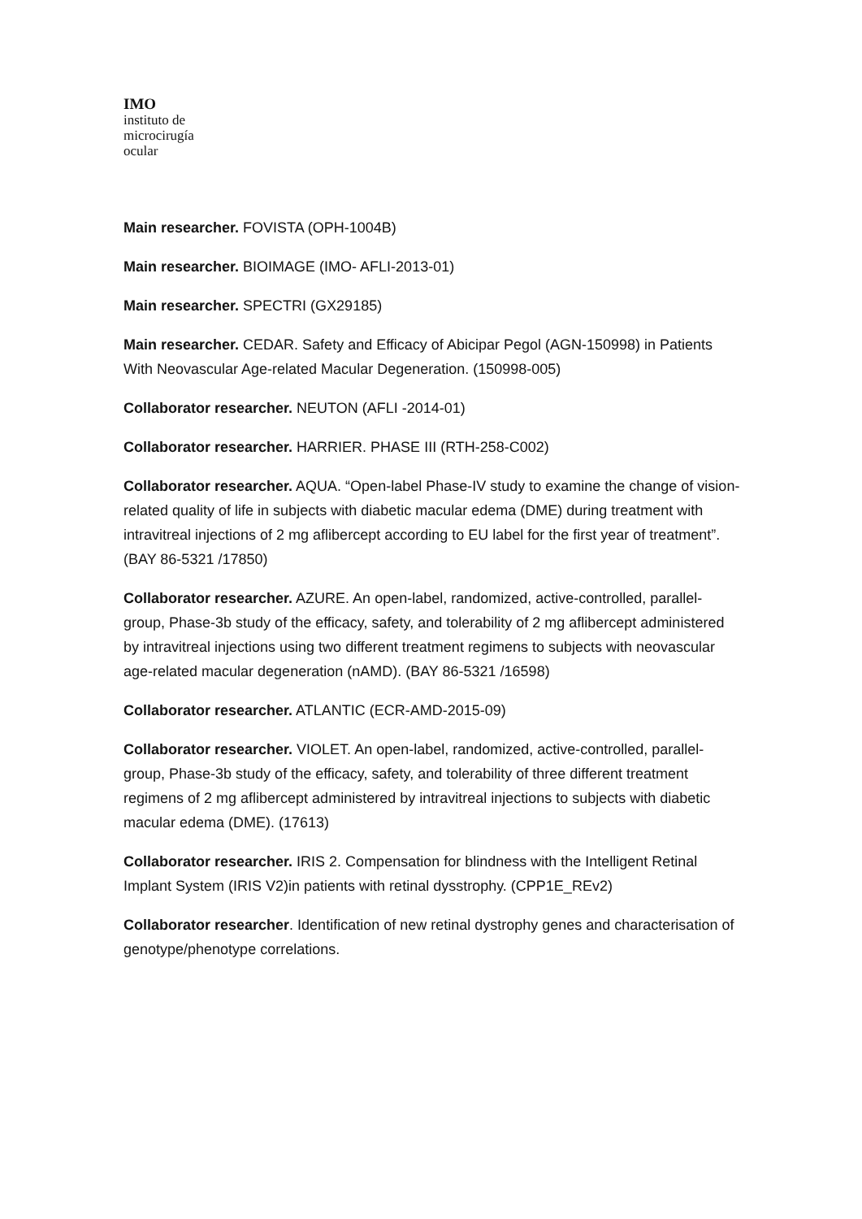IMO
instituto de
microcirugía
ocular
Main researcher. FOVISTA (OPH-1004B)
Main researcher. BIOIMAGE (IMO- AFLI-2013-01)
Main researcher. SPECTRI (GX29185)
Main researcher. CEDAR. Safety and Efficacy of Abicipar Pegol (AGN-150998) in Patients With Neovascular Age-related Macular Degeneration. (150998-005)
Collaborator researcher. NEUTON (AFLI -2014-01)
Collaborator researcher. HARRIER. PHASE III (RTH-258-C002)
Collaborator researcher. AQUA. “Open-label Phase-IV study to examine the change of vision-related quality of life in subjects with diabetic macular edema (DME) during treatment with intravitreal injections of 2 mg aflibercept according to EU label for the first year of treatment”. (BAY 86-5321 /17850)
Collaborator researcher. AZURE. An open-label, randomized, active-controlled, parallel-group, Phase-3b study of the efficacy, safety, and tolerability of 2 mg aflibercept administered by intravitreal injections using two different treatment regimens to subjects with neovascular age-related macular degeneration (nAMD). (BAY 86-5321 /16598)
Collaborator researcher. ATLANTIC (ECR-AMD-2015-09)
Collaborator researcher. VIOLET. An open-label, randomized, active-controlled, parallel-group, Phase-3b study of the efficacy, safety, and tolerability of three different treatment regimens of 2 mg aflibercept administered by intravitreal injections to subjects with diabetic macular edema (DME). (17613)
Collaborator researcher. IRIS 2. Compensation for blindness with the Intelligent Retinal Implant System (IRIS V2)in patients with retinal dysstrophy. (CPP1E_REv2)
Collaborator researcher. Identification of new retinal dystrophy genes and characterisation of genotype/phenotype correlations.